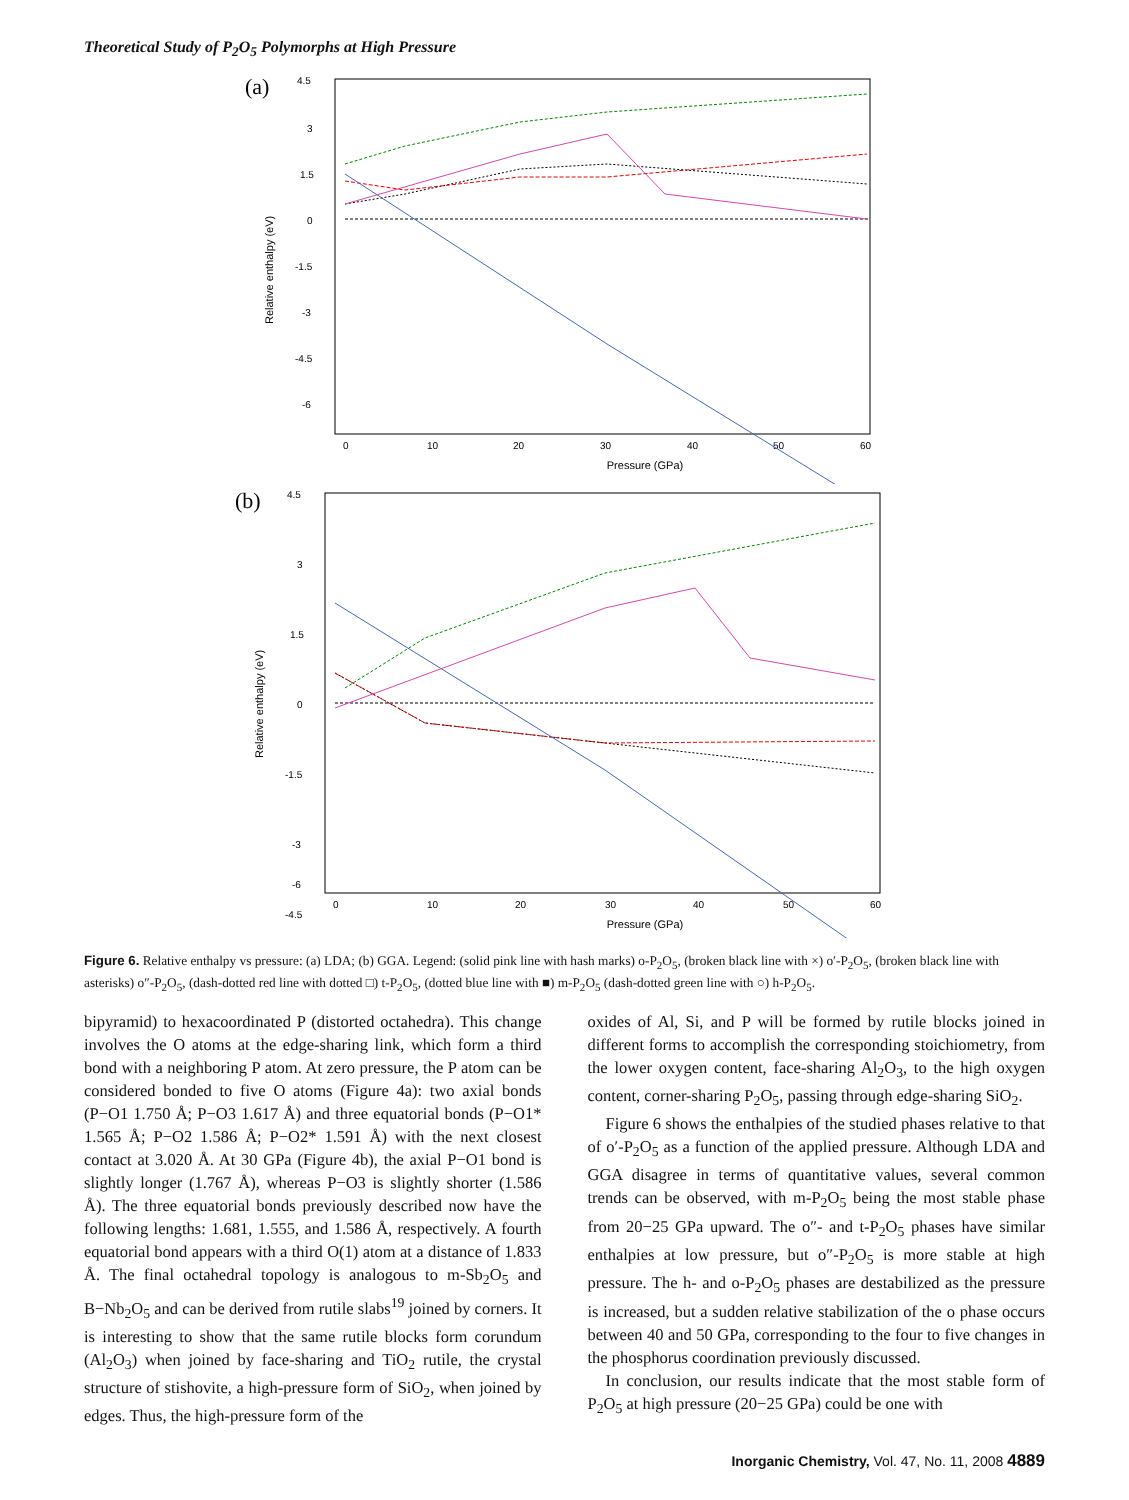Theoretical Study of P<sub>2</sub>O<sub>5</sub> Polymorphs at High Pressure
(a)
4.5
3
1.5
0
-1.5
-3
-4.5
-6
0
10
20
30
40
50
60
Pressure (GPa)
Relative enthalpy (eV)
(b)
4.5
3
1.5
0
-1.5
-3
-4.5
-6
0
10
20
30
40
50
60
Pressure (GPa)
Relative enthalpy (eV)
Figure 6. Relative enthalpy vs pressure: (a) LDA; (b) GGA. Legend: (solid pink line with hash marks) o-P<sub>2</sub>O<sub>5</sub>, (broken black line with ×) o′-P<sub>2</sub>O<sub>5</sub>, (broken black line with asterisks) o″-P<sub>2</sub>O<sub>5</sub>, (dash-dotted red line with dotted □) t-P<sub>2</sub>O<sub>5</sub>, (dotted blue line with ■) m-P<sub>2</sub>O<sub>5</sub> (dash-dotted green line with ○) h-P<sub>2</sub>O<sub>5</sub>.
bipyramid) to hexacoordinated P (distorted octahedra). This change involves the O atoms at the edge-sharing link, which form a third bond with a neighboring P atom. At zero pressure, the P atom can be considered bonded to five O atoms (Figure 4a): two axial bonds (P−O1 1.750 Å; P−O3 1.617 Å) and three equatorial bonds (P−O1* 1.565 Å; P−O2 1.586 Å; P−O2* 1.591 Å) with the next closest contact at 3.020 Å. At 30 GPa (Figure 4b), the axial P−O1 bond is slightly longer (1.767 Å), whereas P−O3 is slightly shorter (1.586 Å). The three equatorial bonds previously described now have the following lengths: 1.681, 1.555, and 1.586 Å, respectively. A fourth equatorial bond appears with a third O(1) atom at a distance of 1.833 Å. The final octahedral topology is analogous to m-Sb<sub>2</sub>O<sub>5</sub> and B−Nb<sub>2</sub>O<sub>5</sub> and can be derived from rutile slabs<sup>19</sup> joined by corners. It is interesting to show that the same rutile blocks form corundum (Al<sub>2</sub>O<sub>3</sub>) when joined by face-sharing and TiO<sub>2</sub> rutile, the crystal structure of stishovite, a high-pressure form of SiO<sub>2</sub>, when joined by edges. Thus, the high-pressure form of the
oxides of Al, Si, and P will be formed by rutile blocks joined in different forms to accomplish the corresponding stoichiometry, from the lower oxygen content, face-sharing Al<sub>2</sub>O<sub>3</sub>, to the high oxygen content, corner-sharing P<sub>2</sub>O<sub>5</sub>, passing through edge-sharing SiO<sub>2</sub>.
Figure 6 shows the enthalpies of the studied phases relative to that of o′-P<sub>2</sub>O<sub>5</sub> as a function of the applied pressure. Although LDA and GGA disagree in terms of quantitative values, several common trends can be observed, with m-P<sub>2</sub>O<sub>5</sub> being the most stable phase from 20−25 GPa upward. The o″- and t-P<sub>2</sub>O<sub>5</sub> phases have similar enthalpies at low pressure, but o″-P<sub>2</sub>O<sub>5</sub> is more stable at high pressure. The h- and o-P<sub>2</sub>O<sub>5</sub> phases are destabilized as the pressure is increased, but a sudden relative stabilization of the o phase occurs between 40 and 50 GPa, corresponding to the four to five changes in the phosphorus coordination previously discussed.
In conclusion, our results indicate that the most stable form of P<sub>2</sub>O<sub>5</sub> at high pressure (20−25 GPa) could be one with
Inorganic Chemistry, Vol. 47, No. 11, 2008 4889